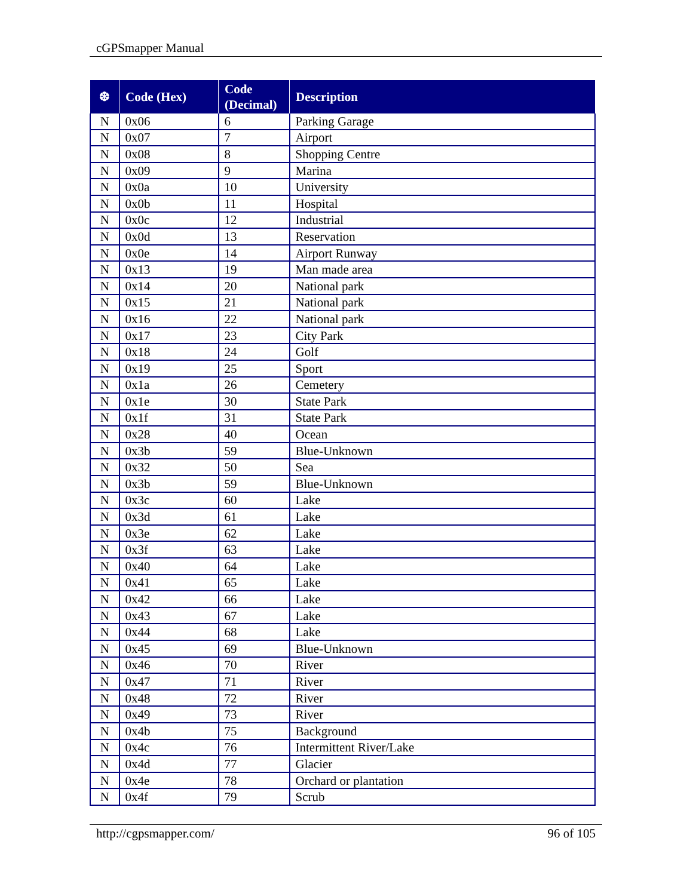cGPSmapper Manual
| ❆ | Code (Hex) | Code (Decimal) | Description |
| --- | --- | --- | --- |
| N | 0x06 | 6 | Parking Garage |
| N | 0x07 | 7 | Airport |
| N | 0x08 | 8 | Shopping Centre |
| N | 0x09 | 9 | Marina |
| N | 0x0a | 10 | University |
| N | 0x0b | 11 | Hospital |
| N | 0x0c | 12 | Industrial |
| N | 0x0d | 13 | Reservation |
| N | 0x0e | 14 | Airport Runway |
| N | 0x13 | 19 | Man made area |
| N | 0x14 | 20 | National park |
| N | 0x15 | 21 | National park |
| N | 0x16 | 22 | National park |
| N | 0x17 | 23 | City Park |
| N | 0x18 | 24 | Golf |
| N | 0x19 | 25 | Sport |
| N | 0x1a | 26 | Cemetery |
| N | 0x1e | 30 | State Park |
| N | 0x1f | 31 | State Park |
| N | 0x28 | 40 | Ocean |
| N | 0x3b | 59 | Blue-Unknown |
| N | 0x32 | 50 | Sea |
| N | 0x3b | 59 | Blue-Unknown |
| N | 0x3c | 60 | Lake |
| N | 0x3d | 61 | Lake |
| N | 0x3e | 62 | Lake |
| N | 0x3f | 63 | Lake |
| N | 0x40 | 64 | Lake |
| N | 0x41 | 65 | Lake |
| N | 0x42 | 66 | Lake |
| N | 0x43 | 67 | Lake |
| N | 0x44 | 68 | Lake |
| N | 0x45 | 69 | Blue-Unknown |
| N | 0x46 | 70 | River |
| N | 0x47 | 71 | River |
| N | 0x48 | 72 | River |
| N | 0x49 | 73 | River |
| N | 0x4b | 75 | Background |
| N | 0x4c | 76 | Intermittent River/Lake |
| N | 0x4d | 77 | Glacier |
| N | 0x4e | 78 | Orchard or plantation |
| N | 0x4f | 79 | Scrub |
http://cgpsmapper.com/ 96 of 105